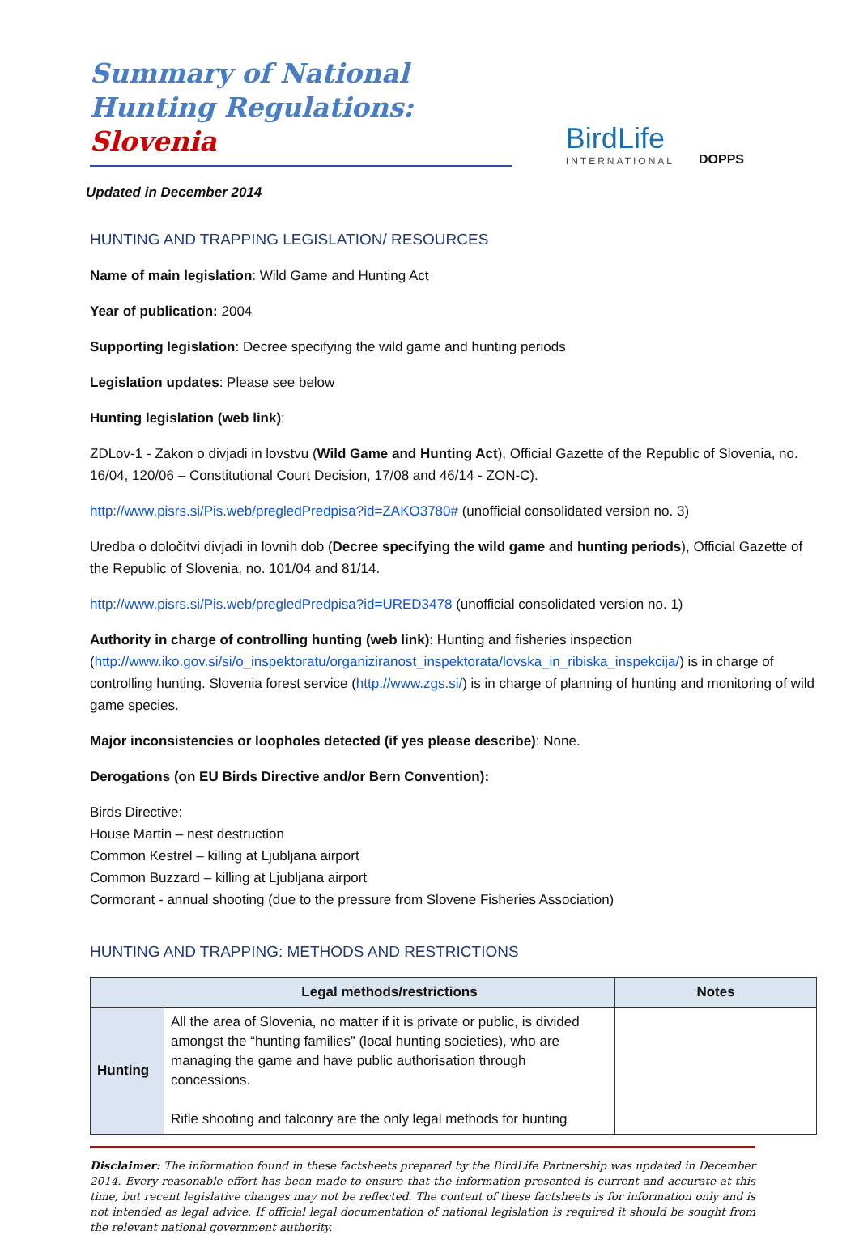Summary of National Hunting Regulations: Slovenia
BirdLife
INTERNATIONAL
DOPPS
Updated in December 2014
HUNTING AND TRAPPING LEGISLATION/ RESOURCES
Name of main legislation: Wild Game and Hunting Act
Year of publication: 2004
Supporting legislation: Decree specifying the wild game and hunting periods
Legislation updates: Please see below
Hunting legislation (web link):
ZDLov-1 - Zakon o divjadi in lovstvu (Wild Game and Hunting Act), Official Gazette of the Republic of Slovenia, no. 16/04, 120/06 – Constitutional Court Decision, 17/08 and 46/14 - ZON-C).
http://www.pisrs.si/Pis.web/pregledPredpisa?id=ZAKO3780# (unofficial consolidated version no. 3)
Uredba o določitvi divjadi in lovnih dob (Decree specifying the wild game and hunting periods), Official Gazette of the Republic of Slovenia, no. 101/04 and 81/14.
http://www.pisrs.si/Pis.web/pregledPredpisa?id=URED3478 (unofficial consolidated version no. 1)
Authority in charge of controlling hunting (web link): Hunting and fisheries inspection (http://www.iko.gov.si/si/o_inspektoratu/organiziranost_inspektorata/lovska_in_ribiska_inspekcija/) is in charge of controlling hunting. Slovenia forest service (http://www.zgs.si/) is in charge of planning of hunting and monitoring of wild game species.
Major inconsistencies or loopholes detected (if yes please describe): None.
Derogations (on EU Birds Directive and/or Bern Convention):
Birds Directive:
House Martin – nest destruction
Common Kestrel – killing at Ljubljana airport
Common Buzzard – killing at Ljubljana airport
Cormorant - annual shooting (due to the pressure from Slovene Fisheries Association)
HUNTING AND TRAPPING: METHODS AND RESTRICTIONS
| | Legal methods/restrictions | Notes |
| --- | --- | --- |
| Hunting | All the area of Slovenia, no matter if it is private or public, is divided amongst the “hunting families” (local hunting societies), who are managing the game and have public authorisation through concessions. Rifle shooting and falconry are the only legal methods for hunting | |
Disclaimer: The information found in these factsheets prepared by the BirdLife Partnership was updated in December 2014. Every reasonable effort has been made to ensure that the information presented is current and accurate at this time, but recent legislative changes may not be reflected. The content of these factsheets is for information only and is not intended as legal advice. If official legal documentation of national legislation is required it should be sought from the relevant national government authority.